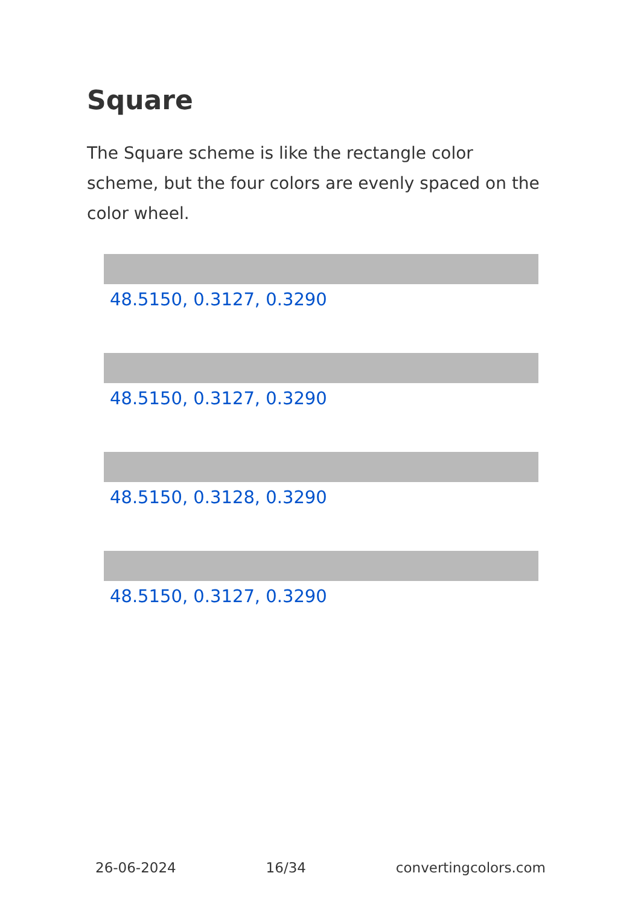Square
The Square scheme is like the rectangle color scheme, but the four colors are evenly spaced on the color wheel.
48.5150, 0.3127, 0.3290
48.5150, 0.3127, 0.3290
48.5150, 0.3128, 0.3290
48.5150, 0.3127, 0.3290
26-06-2024 16/34 convertingcolors.com